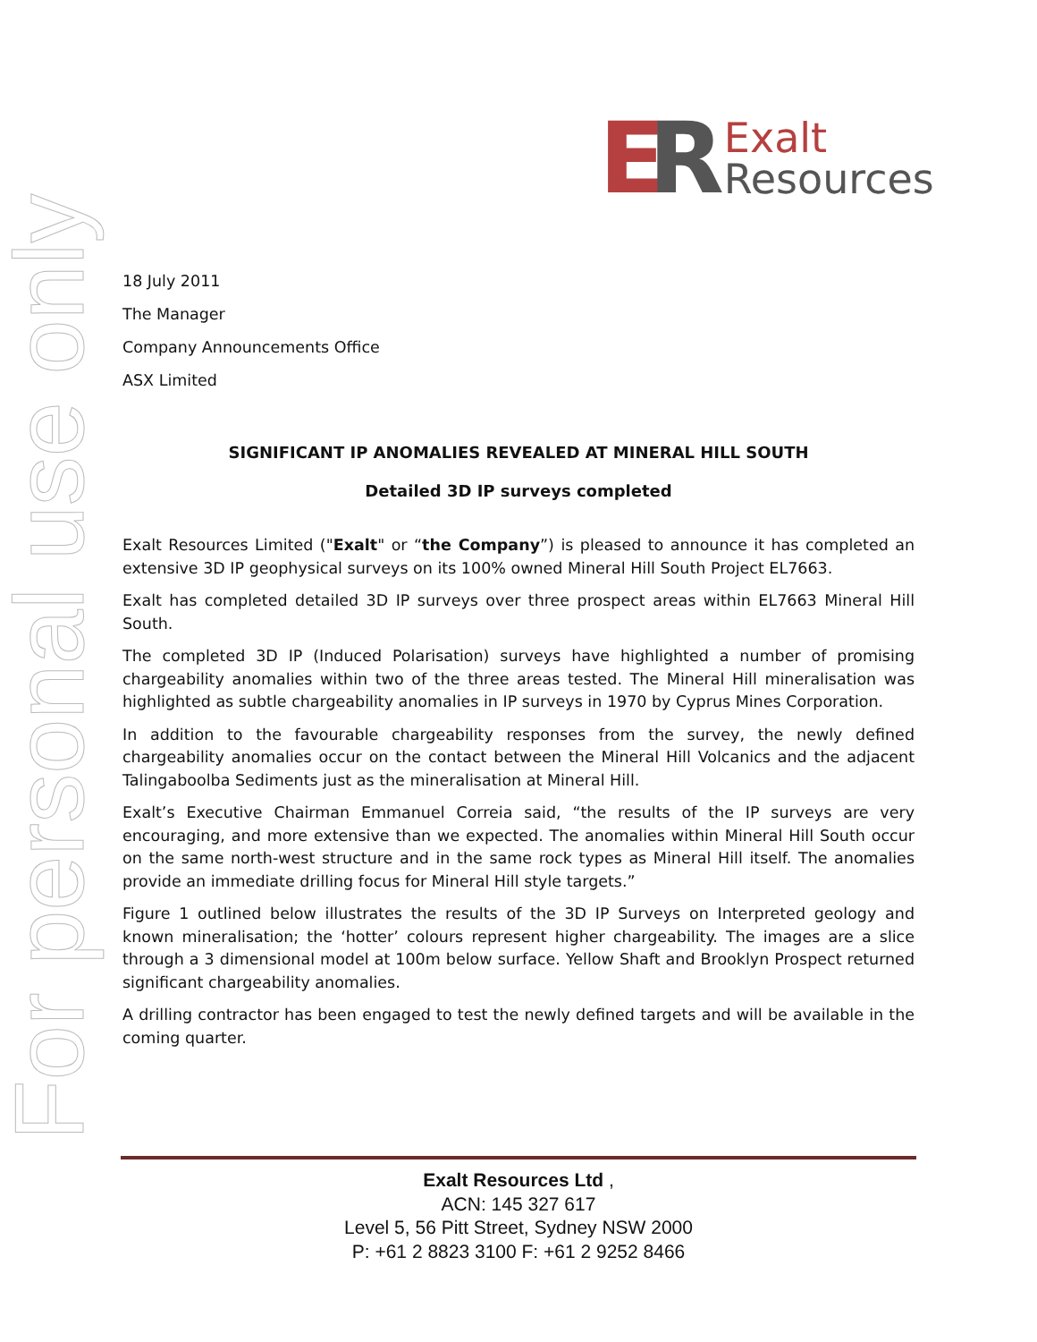ER
Exalt
Resources
For personal use only
18 July 2011
The Manager
Company Announcements Office
ASX Limited
SIGNIFICANT IP ANOMALIES REVEALED AT MINERAL HILL SOUTH
Detailed 3D IP surveys completed
Exalt Resources Limited ("Exalt" or “the Company”) is pleased to announce it has completed an extensive 3D IP geophysical surveys on its 100% owned Mineral Hill South Project EL7663.
Exalt has completed detailed 3D IP surveys over three prospect areas within EL7663 Mineral Hill South.
The completed 3D IP (Induced Polarisation) surveys have highlighted a number of promising chargeability anomalies within two of the three areas tested. The Mineral Hill mineralisation was highlighted as subtle chargeability anomalies in IP surveys in 1970 by Cyprus Mines Corporation.
In addition to the favourable chargeability responses from the survey, the newly defined chargeability anomalies occur on the contact between the Mineral Hill Volcanics and the adjacent Talingaboolba Sediments just as the mineralisation at Mineral Hill.
Exalt’s Executive Chairman Emmanuel Correia said, “the results of the IP surveys are very encouraging, and more extensive than we expected. The anomalies within Mineral Hill South occur on the same north-west structure and in the same rock types as Mineral Hill itself. The anomalies provide an immediate drilling focus for Mineral Hill style targets.”
Figure 1 outlined below illustrates the results of the 3D IP Surveys on Interpreted geology and known mineralisation; the ‘hotter’ colours represent higher chargeability. The images are a slice through a 3 dimensional model at 100m below surface. Yellow Shaft and Brooklyn Prospect returned significant chargeability anomalies.
A drilling contractor has been engaged to test the newly defined targets and will be available in the coming quarter.
Exalt Resources Ltd ,
ACN: 145 327 617
Level 5, 56 Pitt Street, Sydney NSW 2000
P: +61 2 8823 3100 F: +61 2 9252 8466